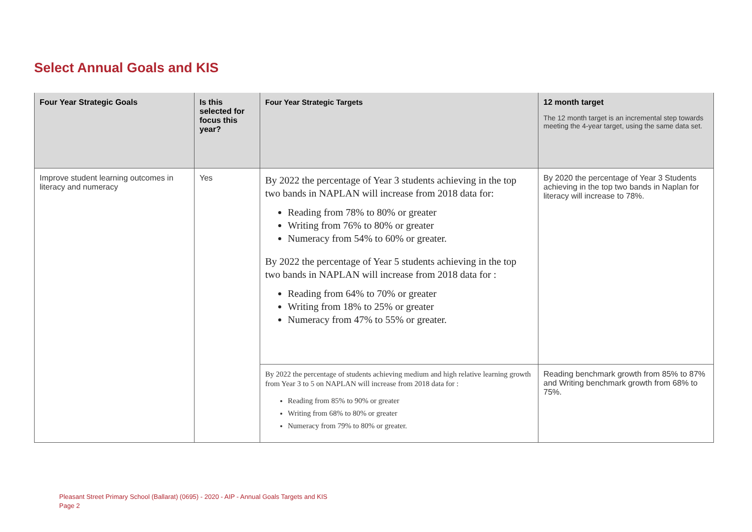Select Annual Goals and KIS
| Four Year Strategic Goals | Is this selected for focus this year? | Four Year Strategic Targets | 12 month target The 12 month target is an incremental step towards meeting the 4-year target, using the same data set. |
| --- | --- | --- | --- |
| Improve student learning outcomes in literacy and numeracy | Yes | By 2022 the percentage of Year 3 students achieving in the top two bands in NAPLAN will increase from 2018 data for: Reading from 78% to 80% or greater Writing from 76% to 80% or greater Numeracy from 54% to 60% or greater. By 2022 the percentage of Year 5 students achieving in the top two bands in NAPLAN will increase from 2018 data for : Reading from 64% to 70% or greater Writing from 18% to 25% or greater Numeracy from 47% to 55% or greater. | By 2020 the percentage of Year 3 Students achieving in the top two bands in Naplan for literacy will increase to 78%. |
| | | By 2022 the percentage of students achieving medium and high relative learning growth from Year 3 to 5 on NAPLAN will increase from 2018 data for : Reading from 85% to 90% or greater Writing from 68% to 80% or greater Numeracy from 79% to 80% or greater. | Reading benchmark growth from 85% to 87% and Writing benchmark growth from 68% to 75%. |
Pleasant Street Primary School (Ballarat) (0695) - 2020 - AIP - Annual Goals Targets and KIS
Page 2